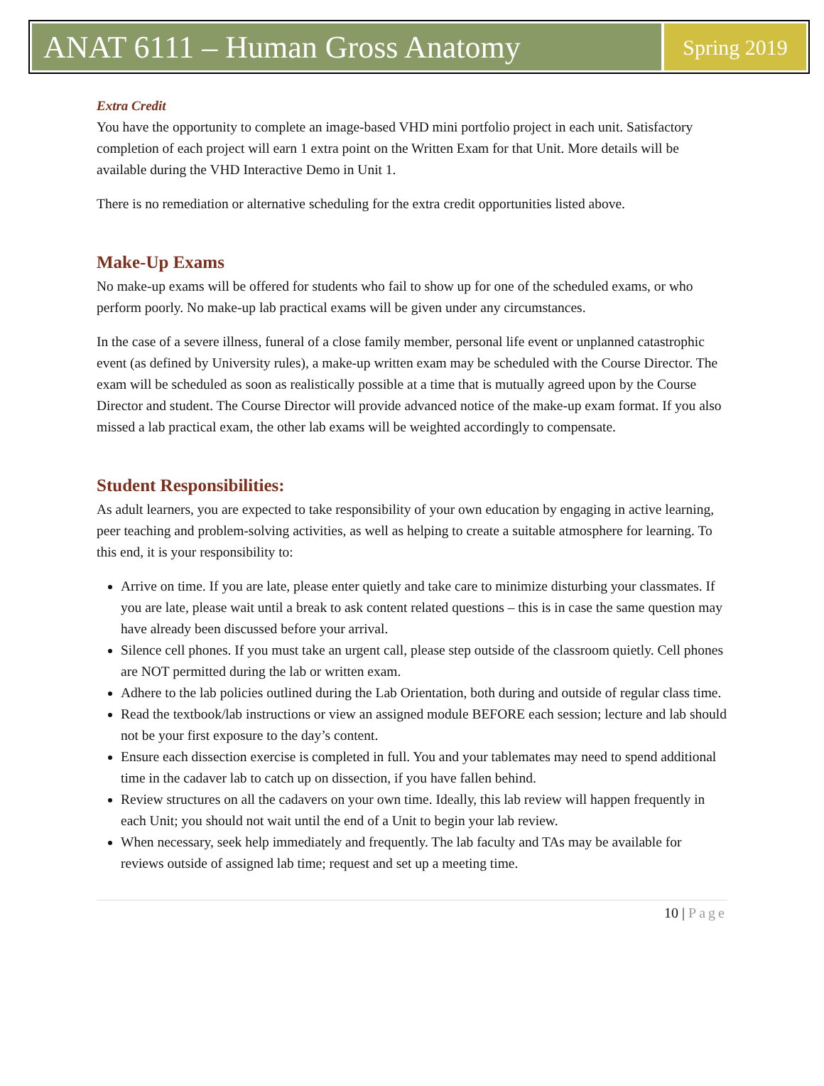ANAT 6111 – Human Gross Anatomy
Spring 2019
Extra Credit
You have the opportunity to complete an image-based VHD mini portfolio project in each unit. Satisfactory completion of each project will earn 1 extra point on the Written Exam for that Unit. More details will be available during the VHD Interactive Demo in Unit 1.
There is no remediation or alternative scheduling for the extra credit opportunities listed above.
Make-Up Exams
No make-up exams will be offered for students who fail to show up for one of the scheduled exams, or who perform poorly. No make-up lab practical exams will be given under any circumstances.
In the case of a severe illness, funeral of a close family member, personal life event or unplanned catastrophic event (as defined by University rules), a make-up written exam may be scheduled with the Course Director. The exam will be scheduled as soon as realistically possible at a time that is mutually agreed upon by the Course Director and student. The Course Director will provide advanced notice of the make-up exam format. If you also missed a lab practical exam, the other lab exams will be weighted accordingly to compensate.
Student Responsibilities:
As adult learners, you are expected to take responsibility of your own education by engaging in active learning, peer teaching and problem-solving activities, as well as helping to create a suitable atmosphere for learning. To this end, it is your responsibility to:
Arrive on time. If you are late, please enter quietly and take care to minimize disturbing your classmates. If you are late, please wait until a break to ask content related questions – this is in case the same question may have already been discussed before your arrival.
Silence cell phones. If you must take an urgent call, please step outside of the classroom quietly. Cell phones are NOT permitted during the lab or written exam.
Adhere to the lab policies outlined during the Lab Orientation, both during and outside of regular class time.
Read the textbook/lab instructions or view an assigned module BEFORE each session; lecture and lab should not be your first exposure to the day’s content.
Ensure each dissection exercise is completed in full. You and your tablemates may need to spend additional time in the cadaver lab to catch up on dissection, if you have fallen behind.
Review structures on all the cadavers on your own time. Ideally, this lab review will happen frequently in each Unit; you should not wait until the end of a Unit to begin your lab review.
When necessary, seek help immediately and frequently. The lab faculty and TAs may be available for reviews outside of assigned lab time; request and set up a meeting time.
10 | Page